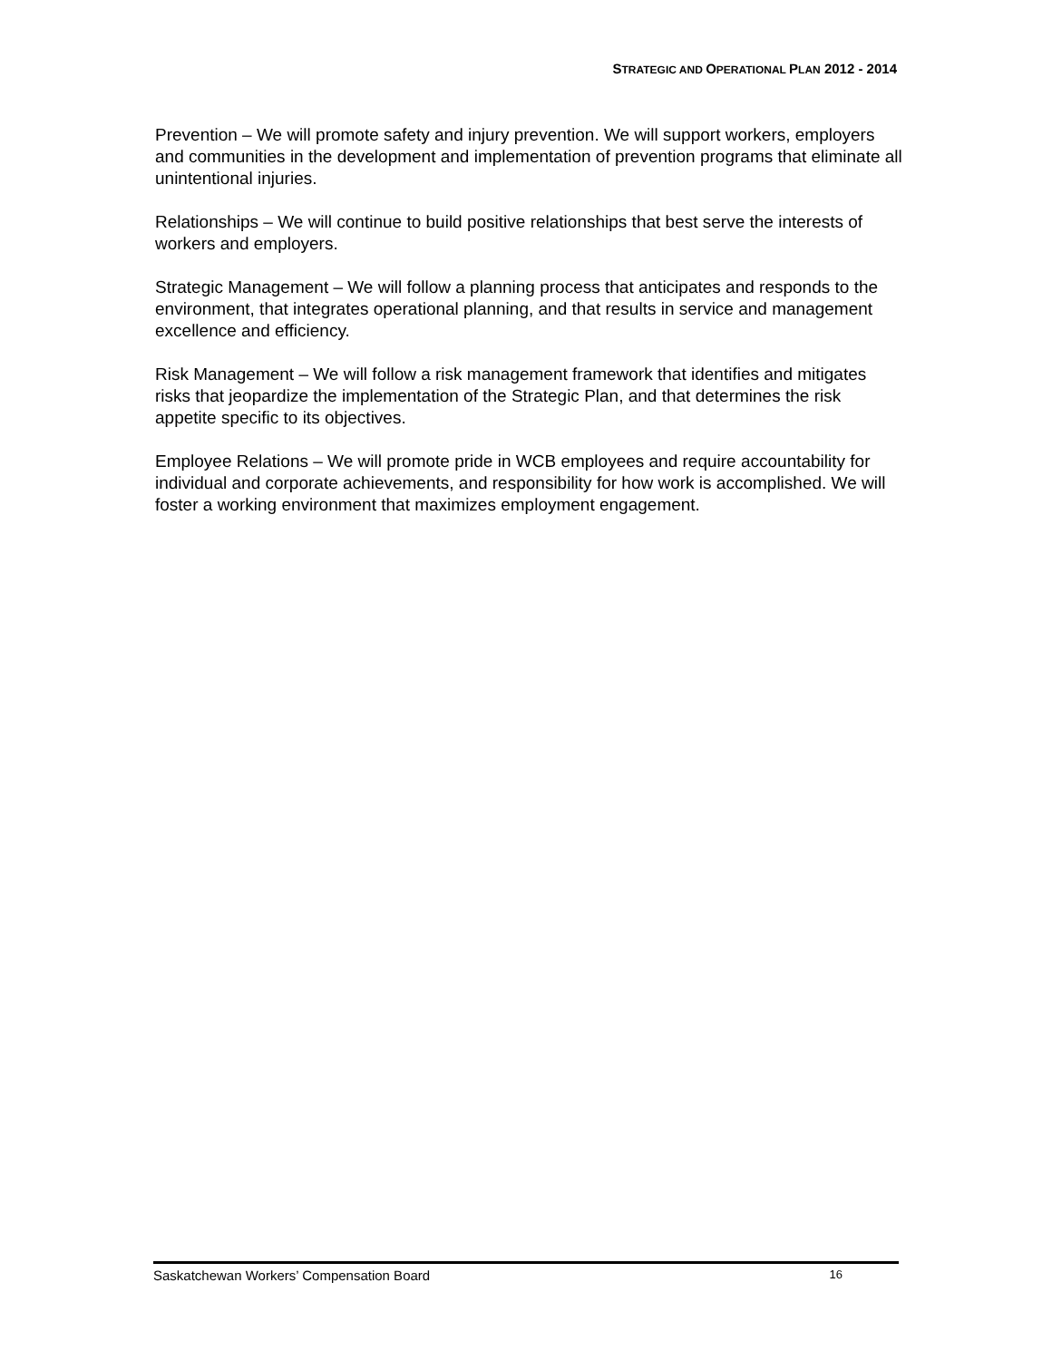STRATEGIC AND OPERATIONAL PLAN 2012 - 2014
Prevention – We will promote safety and injury prevention. We will support workers, employers and communities in the development and implementation of prevention programs that eliminate all unintentional injuries.
Relationships – We will continue to build positive relationships that best serve the interests of workers and employers.
Strategic Management – We will follow a planning process that anticipates and responds to the environment, that integrates operational planning, and that results in service and management excellence and efficiency.
Risk Management – We will follow a risk management framework that identifies and mitigates risks that jeopardize the implementation of the Strategic Plan, and that determines the risk appetite specific to its objectives.
Employee Relations – We will promote pride in WCB employees and require accountability for individual and corporate achievements, and responsibility for how work is accomplished. We will foster a working environment that maximizes employment engagement.
Saskatchewan Workers’ Compensation Board 16